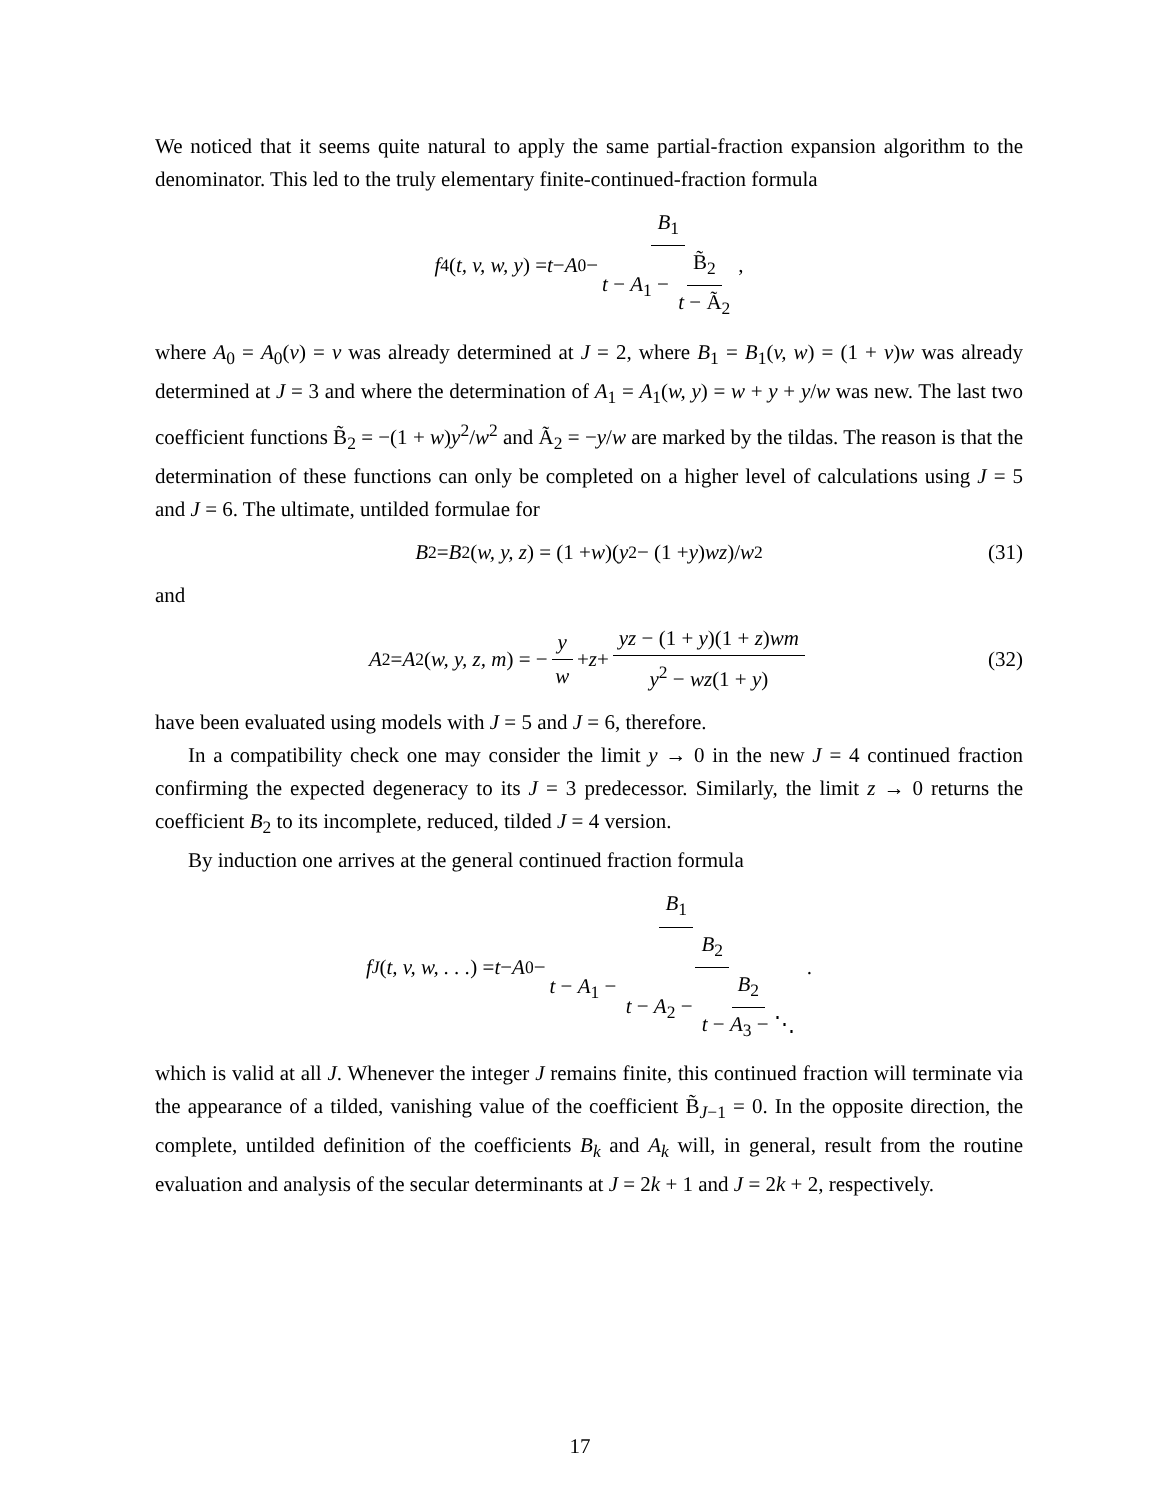We noticed that it seems quite natural to apply the same partial-fraction expansion algorithm to the denominator. This led to the truly elementary finite-continued-fraction formula
f<sub>4</sub>(t, v, w, y) = t − A<sub>0</sub> − B<sub>1</sub> t − A<sub>1</sub> − B̃<sub>2</sub> t − Ã<sub>2</sub> ,
where A<sub>0</sub> = A<sub>0</sub>(v) = v was already determined at J = 2, where B<sub>1</sub> = B<sub>1</sub>(v, w) = (1 + v)w was already determined at J = 3 and where the determination of A<sub>1</sub> = A<sub>1</sub>(w, y) = w + y + y/w was new. The last two coefficient functions B̃<sub>2</sub> = −(1 + w)y<sup>2</sup>/w<sup>2</sup> and Ã<sub>2</sub> = −y/w are marked by the tildas. The reason is that the determination of these functions can only be completed on a higher level of calculations using J = 5 and J = 6. The ultimate, untilded formulae for
B<sub>2</sub> = B<sub>2</sub>(w, y, z) = (1 + w)(y<sup>2</sup> − (1 + y) wz)/ w<sup>2</sup> (31)
and
A<sub>2</sub> = A<sub>2</sub>(w, y, z, m) = − y w + z + yz − (1 + y)(1 + z)wm y<sup>2</sup> − wz(1 + y) (32)
have been evaluated using models with J = 5 and J = 6, therefore.
In a compatibility check one may consider the limit y → 0 in the new J = 4 continued fraction confirming the expected degeneracy to its J = 3 predecessor. Similarly, the limit z → 0 returns the coefficient B<sub>2</sub> to its incomplete, reduced, tilded J = 4 version.
By induction one arrives at the general continued fraction formula
f<sub>J</sub> (t, v, w, . . .) = t − A<sub>0</sub> − B<sub>1</sub> t − A<sub>1</sub> − B<sub>2</sub> t − A<sub>2</sub> − B<sub>2</sub> t − A<sub>3</sub> − ⋱ .
which is valid at all J. Whenever the integer J remains finite, this continued fraction will terminate via the appearance of a tilded, vanishing value of the coefficient B̃<sub>J−1</sub> = 0. In the opposite direction, the complete, untilded definition of the coefficients B<sub>k</sub> and A<sub>k</sub> will, in general, result from the routine evaluation and analysis of the secular determinants at J = 2k + 1 and J = 2k + 2, respectively.
17